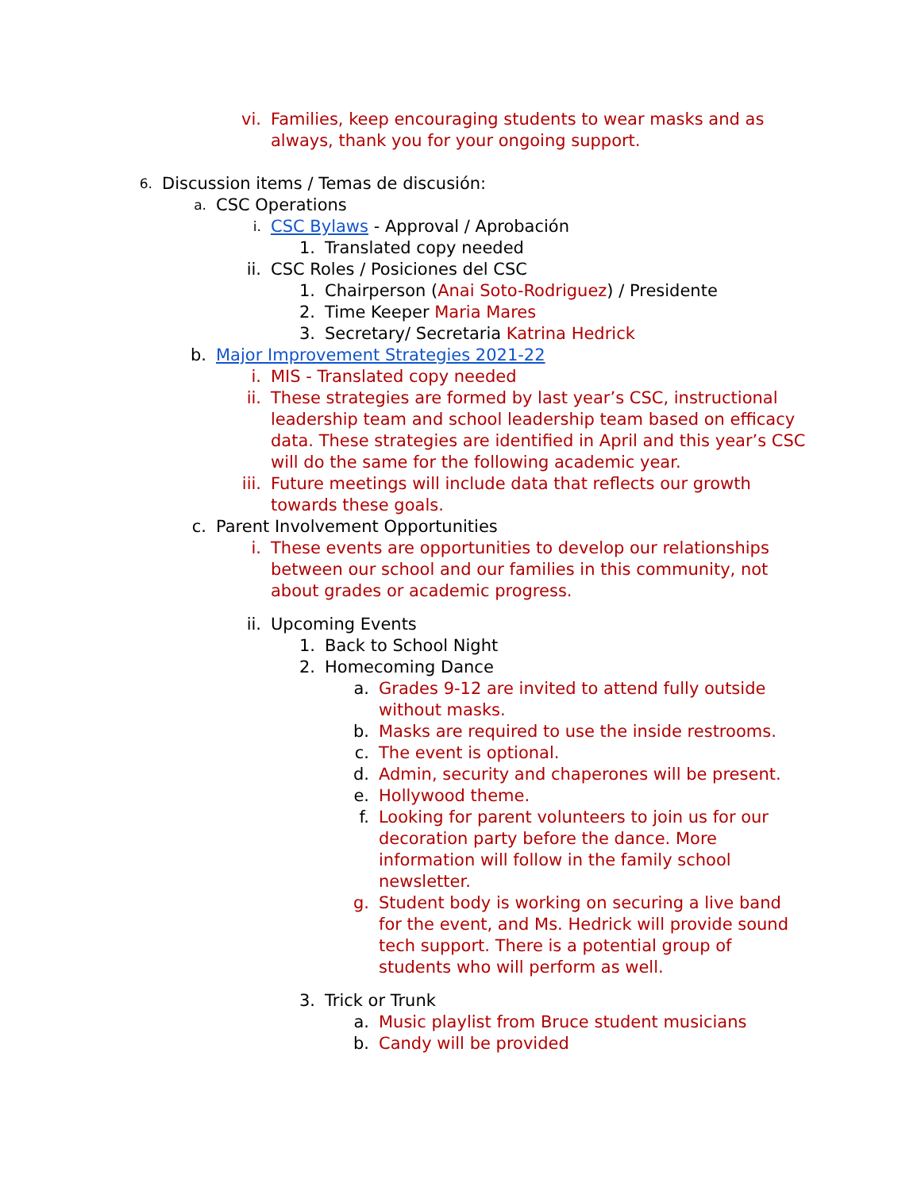vi. Families, keep encouraging students to wear masks and as always, thank you for your ongoing support.
6.
Discussion items / Temas de discusión:
a.
CSC Operations
i.
CSC Bylaws - Approval / Aprobación
1. Translated copy needed
ii. CSC Roles / Posiciones del CSC
1. Chairperson (Anai Soto-Rodriguez) / Presidente
2. Time Keeper Maria Mares
3. Secretary/ Secretaria Katrina Hedrick
b. Major Improvement Strategies 2021-22
i. MIS - Translated copy needed
ii. These strategies are formed by last year’s CSC, instructional leadership team and school leadership team based on efficacy data. These strategies are identified in April and this year’s CSC will do the same for the following academic year.
iii. Future meetings will include data that reflects our growth towards these goals.
c. Parent Involvement Opportunities
i. These events are opportunities to develop our relationships between our school and our families in this community, not about grades or academic progress.
ii. Upcoming Events
1. Back to School Night
2. Homecoming Dance
a. Grades 9-12 are invited to attend fully outside without masks.
b. Masks are required to use the inside restrooms.
c. The event is optional.
d. Admin, security and chaperones will be present.
e. Hollywood theme.
f. Looking for parent volunteers to join us for our decoration party before the dance. More information will follow in the family school newsletter.
g. Student body is working on securing a live band for the event, and Ms. Hedrick will provide sound tech support. There is a potential group of students who will perform as well.
3. Trick or Trunk
a. Music playlist from Bruce student musicians
b. Candy will be provided